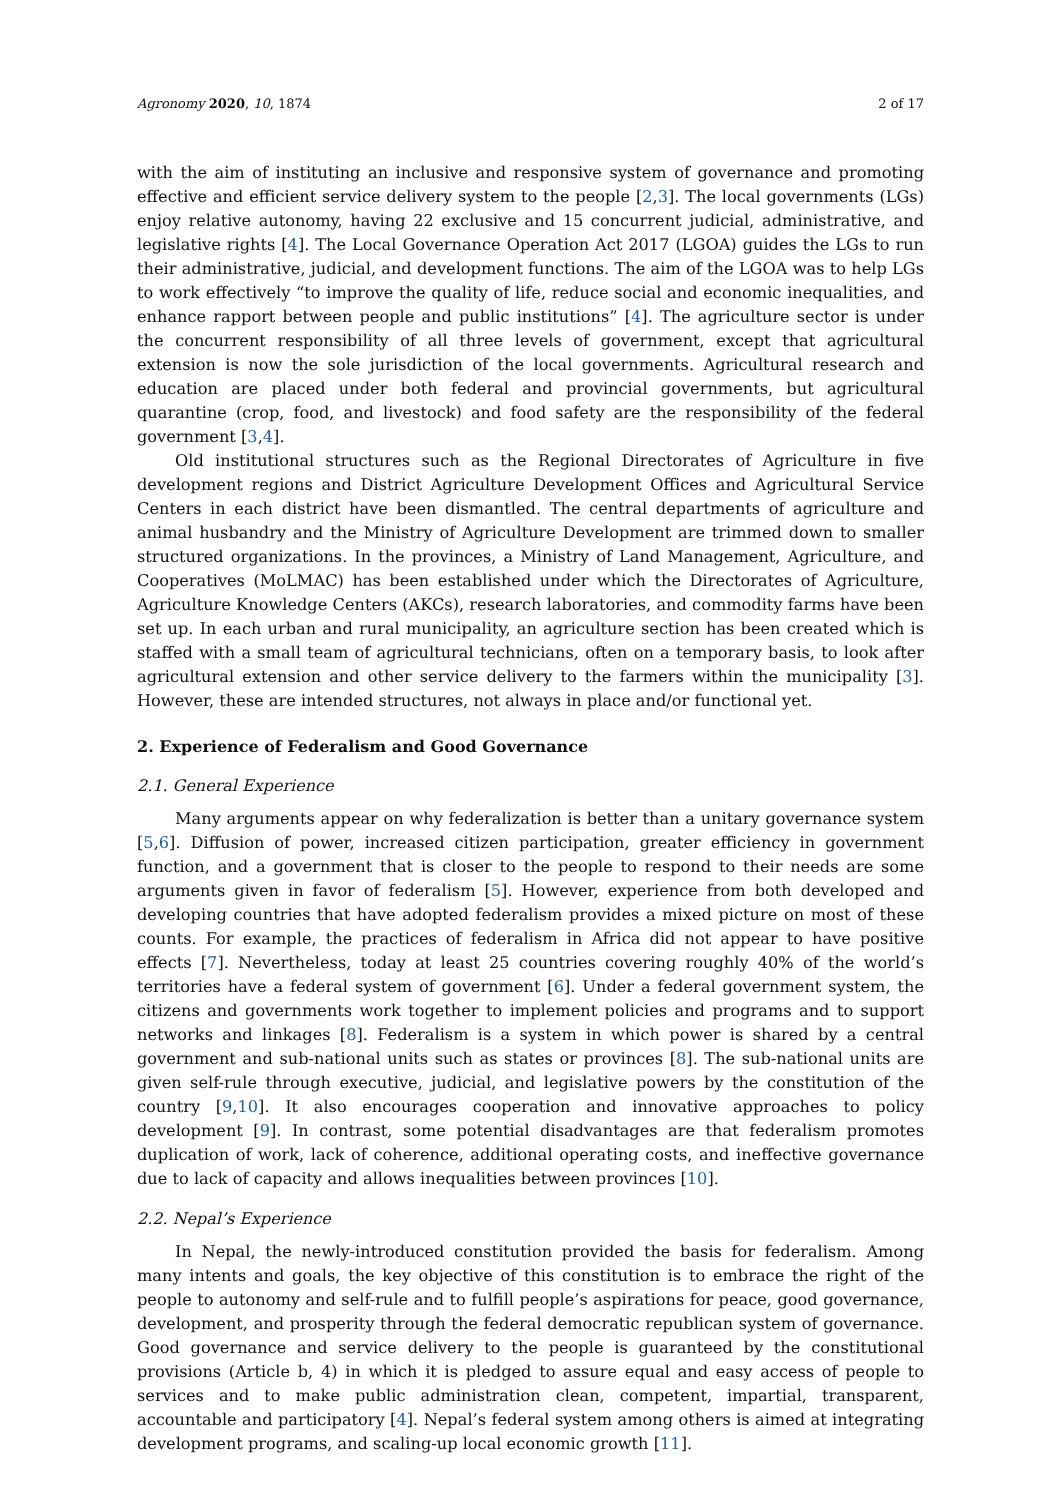Agronomy 2020, 10, 1874 2 of 17
with the aim of instituting an inclusive and responsive system of governance and promoting effective and efficient service delivery system to the people [2,3]. The local governments (LGs) enjoy relative autonomy, having 22 exclusive and 15 concurrent judicial, administrative, and legislative rights [4]. The Local Governance Operation Act 2017 (LGOA) guides the LGs to run their administrative, judicial, and development functions. The aim of the LGOA was to help LGs to work effectively “to improve the quality of life, reduce social and economic inequalities, and enhance rapport between people and public institutions” [4]. The agriculture sector is under the concurrent responsibility of all three levels of government, except that agricultural extension is now the sole jurisdiction of the local governments. Agricultural research and education are placed under both federal and provincial governments, but agricultural quarantine (crop, food, and livestock) and food safety are the responsibility of the federal government [3,4].
Old institutional structures such as the Regional Directorates of Agriculture in five development regions and District Agriculture Development Offices and Agricultural Service Centers in each district have been dismantled. The central departments of agriculture and animal husbandry and the Ministry of Agriculture Development are trimmed down to smaller structured organizations. In the provinces, a Ministry of Land Management, Agriculture, and Cooperatives (MoLMAC) has been established under which the Directorates of Agriculture, Agriculture Knowledge Centers (AKCs), research laboratories, and commodity farms have been set up. In each urban and rural municipality, an agriculture section has been created which is staffed with a small team of agricultural technicians, often on a temporary basis, to look after agricultural extension and other service delivery to the farmers within the municipality [3]. However, these are intended structures, not always in place and/or functional yet.
2. Experience of Federalism and Good Governance
2.1. General Experience
Many arguments appear on why federalization is better than a unitary governance system [5,6]. Diffusion of power, increased citizen participation, greater efficiency in government function, and a government that is closer to the people to respond to their needs are some arguments given in favor of federalism [5]. However, experience from both developed and developing countries that have adopted federalism provides a mixed picture on most of these counts. For example, the practices of federalism in Africa did not appear to have positive effects [7]. Nevertheless, today at least 25 countries covering roughly 40% of the world’s territories have a federal system of government [6]. Under a federal government system, the citizens and governments work together to implement policies and programs and to support networks and linkages [8]. Federalism is a system in which power is shared by a central government and sub-national units such as states or provinces [8]. The sub-national units are given self-rule through executive, judicial, and legislative powers by the constitution of the country [9,10]. It also encourages cooperation and innovative approaches to policy development [9]. In contrast, some potential disadvantages are that federalism promotes duplication of work, lack of coherence, additional operating costs, and ineffective governance due to lack of capacity and allows inequalities between provinces [10].
2.2. Nepal’s Experience
In Nepal, the newly-introduced constitution provided the basis for federalism. Among many intents and goals, the key objective of this constitution is to embrace the right of the people to autonomy and self-rule and to fulfill people’s aspirations for peace, good governance, development, and prosperity through the federal democratic republican system of governance. Good governance and service delivery to the people is guaranteed by the constitutional provisions (Article b, 4) in which it is pledged to assure equal and easy access of people to services and to make public administration clean, competent, impartial, transparent, accountable and participatory [4]. Nepal’s federal system among others is aimed at integrating development programs, and scaling-up local economic growth [11].